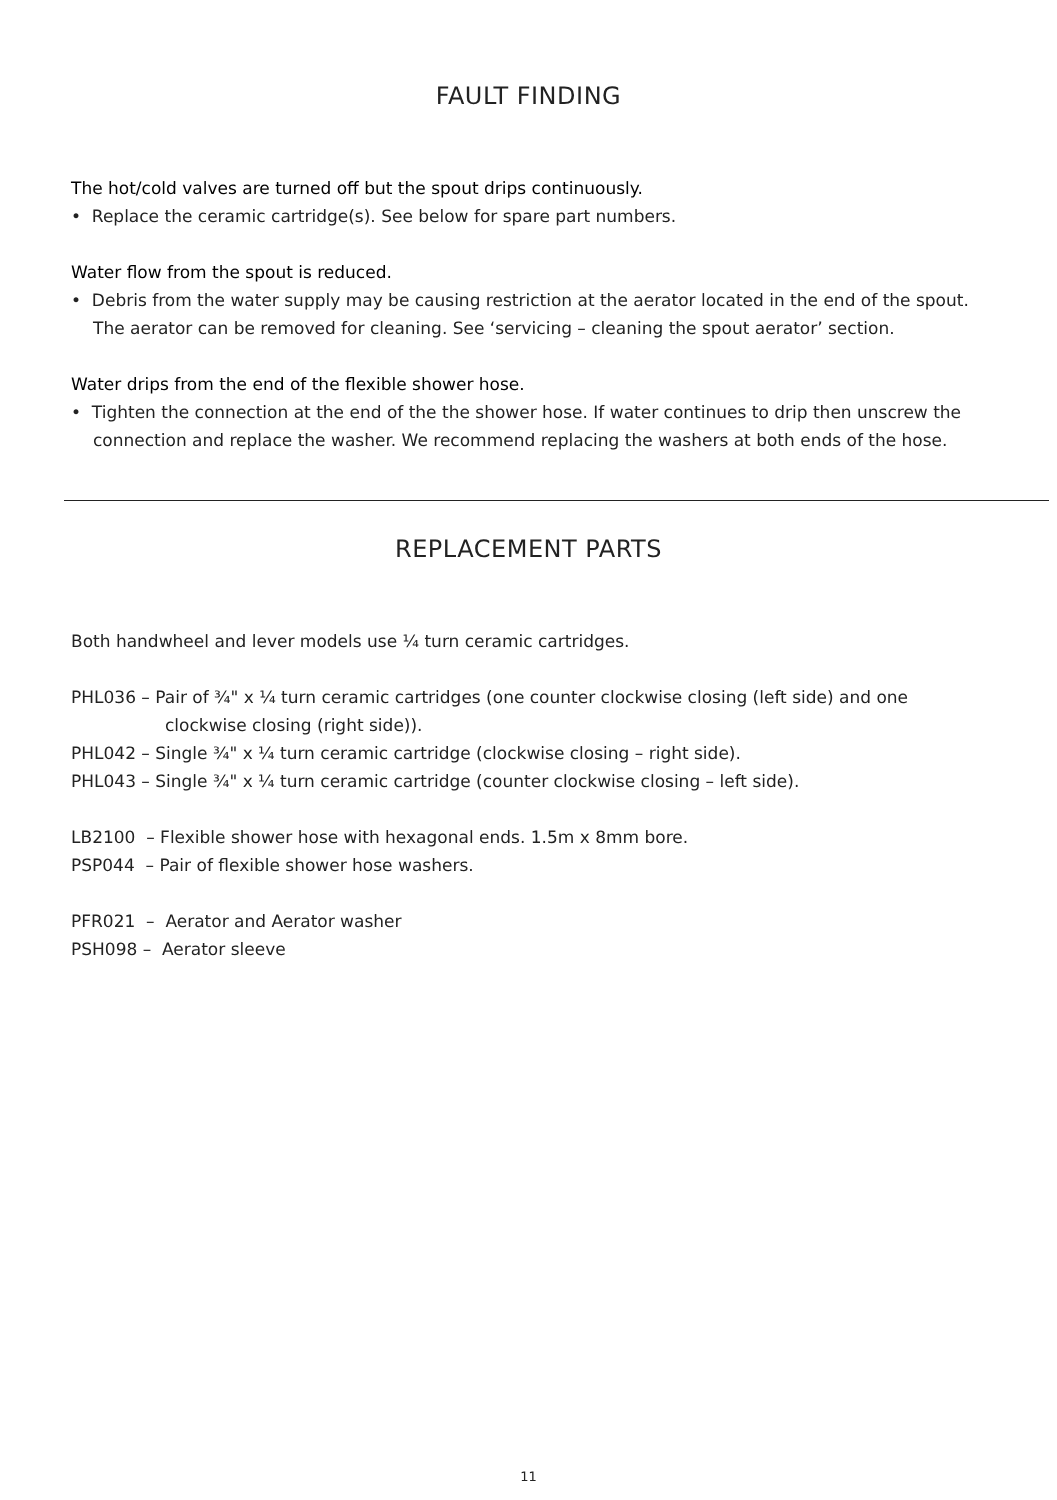FAULT FINDING
The hot/cold valves are turned off but the spout drips continuously.
• Replace the ceramic cartridge(s). See below for spare part numbers.
Water flow from the spout is reduced.
• Debris from the water supply may be causing restriction at the aerator located in the end of the spout.
The aerator can be removed for cleaning. See ‘servicing – cleaning the spout aerator’ section.
Water drips from the end of the flexible shower hose.
• Tighten the connection at the end of the the shower hose. If water continues to drip then unscrew the
connection and replace the washer. We recommend replacing the washers at both ends of the hose.
REPLACEMENT PARTS
Both handwheel and lever models use ¼ turn ceramic cartridges.
PHL036 – Pair of ¾" x ¼ turn ceramic cartridges (one counter clockwise closing (left side) and one
clockwise closing (right side)).
PHL042 – Single ¾" x ¼ turn ceramic cartridge (clockwise closing – right side).
PHL043 – Single ¾" x ¼ turn ceramic cartridge (counter clockwise closing – left side).
LB2100 – Flexible shower hose with hexagonal ends. 1.5m x 8mm bore.
PSP044 – Pair of flexible shower hose washers.
PFR021 – Aerator and Aerator washer
PSH098 – Aerator sleeve
11